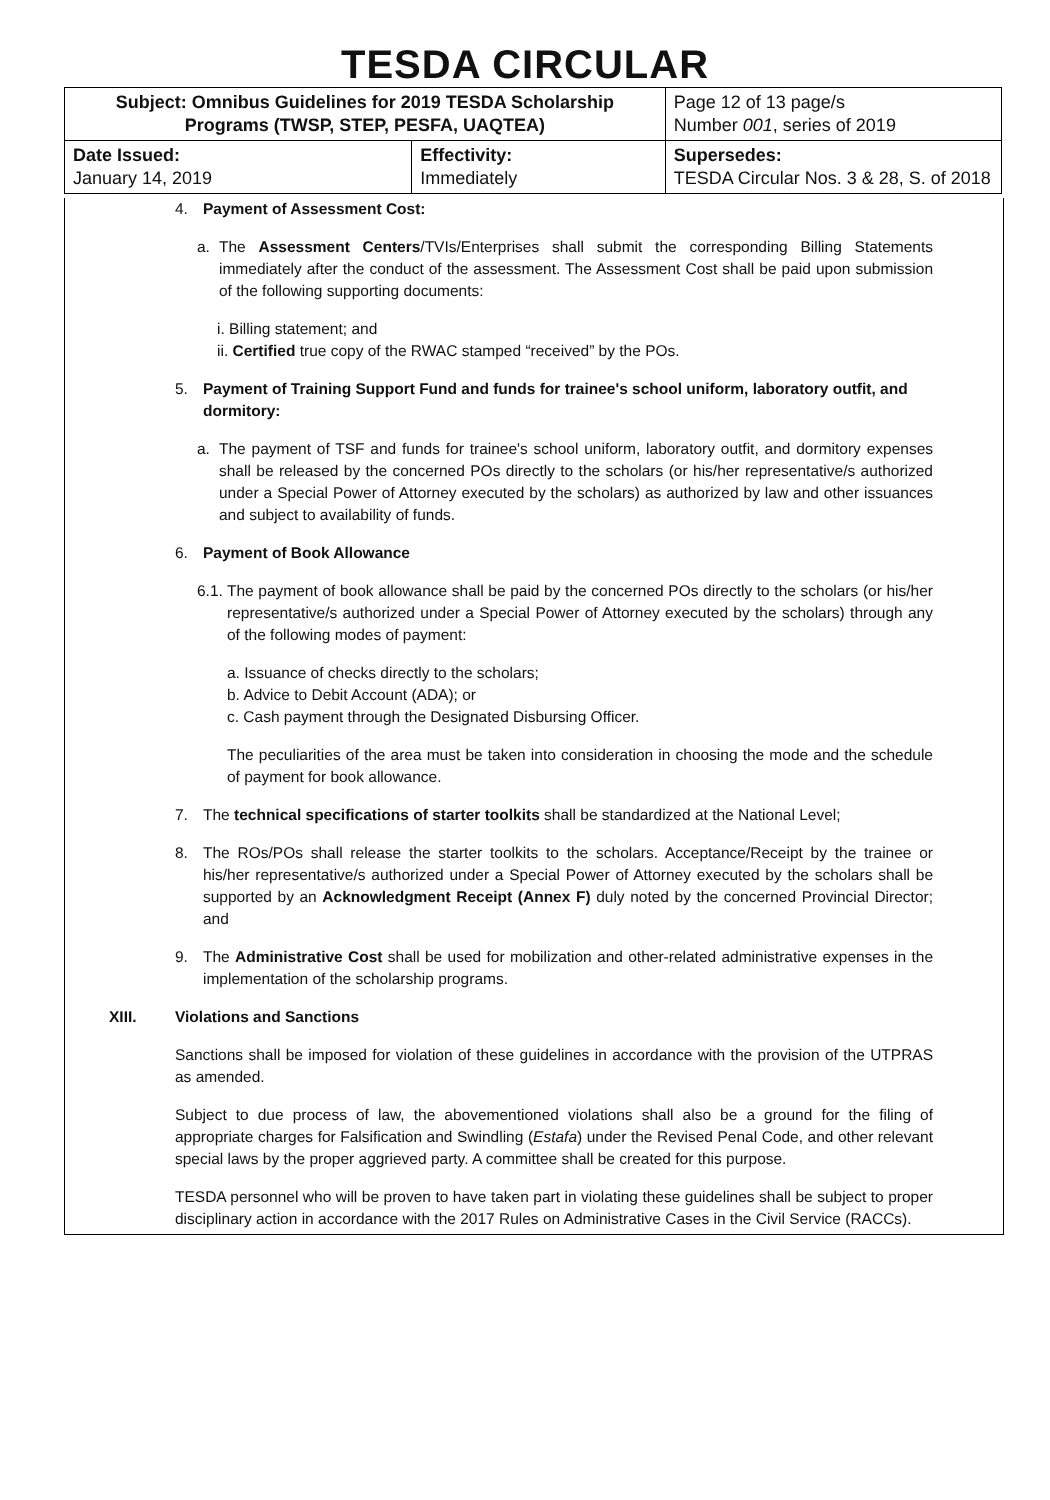TESDA CIRCULAR
| Subject: Omnibus Guidelines for 2019 TESDA Scholarship Programs (TWSP, STEP, PESFA, UAQTEA) | | Page 12 of 13 page/s Number 001 , series of 2019 |
| Date Issued: January 14, 2019 | Effectivity: Immediately | Supersedes: TESDA Circular Nos. 3 & 28, S. of 2018 |
4. Payment of Assessment Cost:
a. The Assessment Centers/TVIs/Enterprises shall submit the corresponding Billing Statements immediately after the conduct of the assessment. The Assessment Cost shall be paid upon submission of the following supporting documents:
i. Billing statement; and
ii. Certified true copy of the RWAC stamped “received” by the POs.
5. Payment of Training Support Fund and funds for trainee's school uniform, laboratory outfit, and dormitory:
a. The payment of TSF and funds for trainee's school uniform, laboratory outfit, and dormitory expenses shall be released by the concerned POs directly to the scholars (or his/her representative/s authorized under a Special Power of Attorney executed by the scholars) as authorized by law and other issuances and subject to availability of funds.
6. Payment of Book Allowance
6.1.
The payment of book allowance shall be paid by the concerned POs directly to the scholars (or his/her representative/s authorized under a Special Power of Attorney executed by the scholars) through any of the following modes of payment:
a. Issuance of checks directly to the scholars;
b. Advice to Debit Account (ADA); or
c. Cash payment through the Designated Disbursing Officer.
The peculiarities of the area must be taken into consideration in choosing the mode and the schedule of payment for book allowance.
7. The technical specifications of starter toolkits shall be standardized at the National Level;
8. The ROs/POs shall release the starter toolkits to the scholars. Acceptance/Receipt by the trainee or his/her representative/s authorized under a Special Power of Attorney executed by the scholars shall be supported by an Acknowledgment Receipt (Annex F) duly noted by the concerned Provincial Director; and
9. The Administrative Cost shall be used for mobilization and other-related administrative expenses in the implementation of the scholarship programs.
XIII. Violations and Sanctions
Sanctions shall be imposed for violation of these guidelines in accordance with the provision of the UTPRAS as amended.
Subject to due process of law, the abovementioned violations shall also be a ground for the filing of appropriate charges for Falsification and Swindling (Estafa) under the Revised Penal Code, and other relevant special laws by the proper aggrieved party. A committee shall be created for this purpose.
TESDA personnel who will be proven to have taken part in violating these guidelines shall be subject to proper disciplinary action in accordance with the 2017 Rules on Administrative Cases in the Civil Service (RACCs).